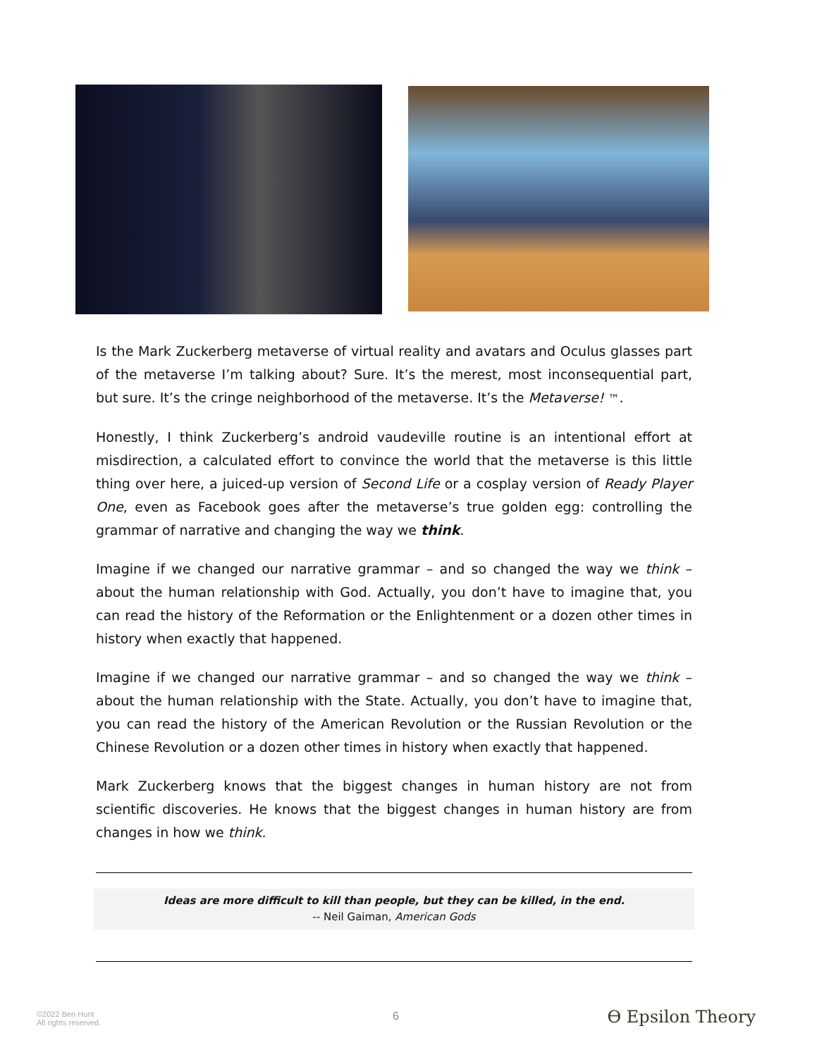Is the Mark Zuckerberg metaverse of virtual reality and avatars and Oculus glasses part of the metaverse I’m talking about? Sure. It’s the merest, most inconsequential part, but sure. It’s the cringe neighborhood of the metaverse. It’s the Metaverse! ™.
Honestly, I think Zuckerberg’s android vaudeville routine is an intentional effort at misdirection, a calculated effort to convince the world that the metaverse is this little thing over here, a juiced-up version of Second Life or a cosplay version of Ready Player One, even as Facebook goes after the metaverse’s true golden egg: controlling the grammar of narrative and changing the way we think.
Imagine if we changed our narrative grammar – and so changed the way we think – about the human relationship with God. Actually, you don’t have to imagine that, you can read the history of the Reformation or the Enlightenment or a dozen other times in history when exactly that happened.
Imagine if we changed our narrative grammar – and so changed the way we think – about the human relationship with the State. Actually, you don’t have to imagine that, you can read the history of the American Revolution or the Russian Revolution or the Chinese Revolution or a dozen other times in history when exactly that happened.
Mark Zuckerberg knows that the biggest changes in human history are not from scientific discoveries. He knows that the biggest changes in human history are from changes in how we think.
Ideas are more difficult to kill than people, but they can be killed, in the end.
-- Neil Gaiman, American Gods
©2022 Ben Hunt
All rights reserved.
6 ϴ Epsilon Theory